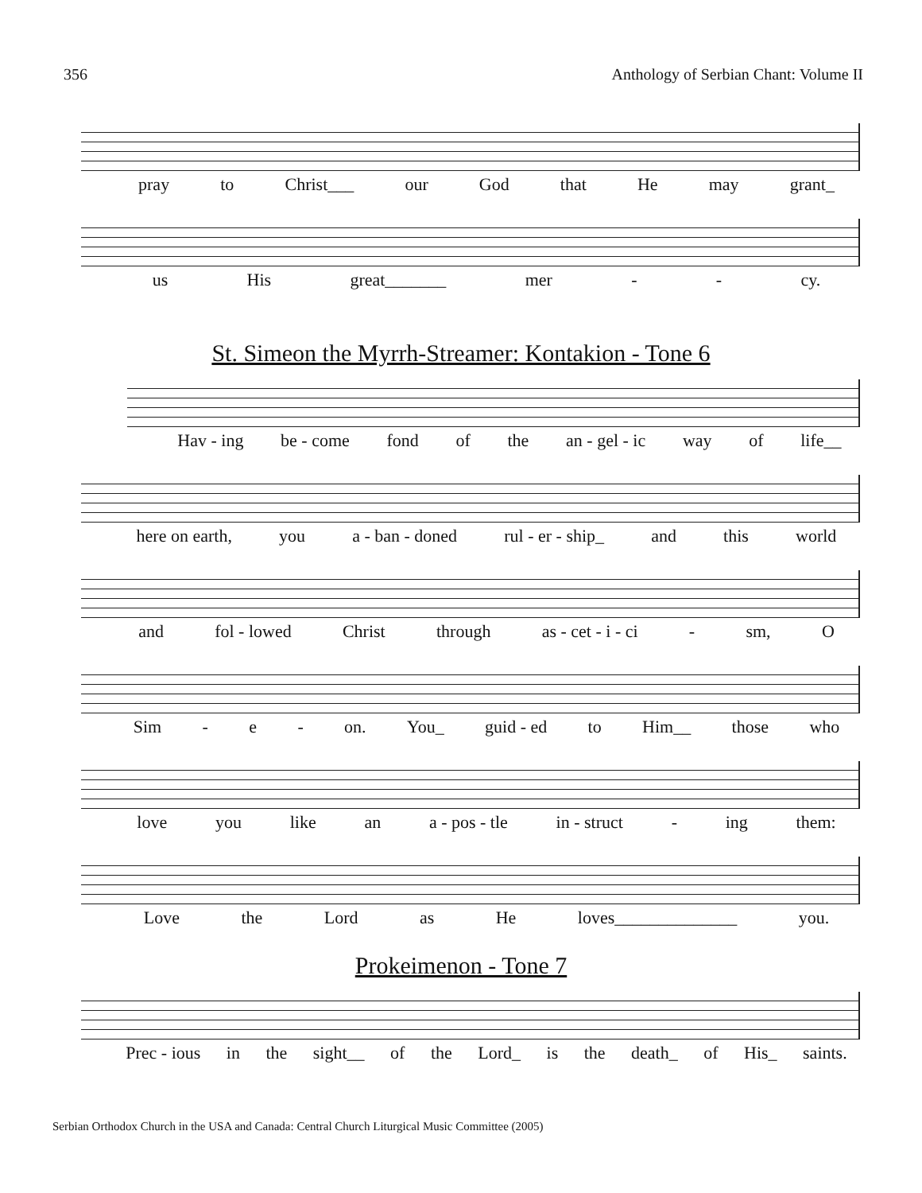356 Anthology of Serbian Chant: Volume II
pray to Christ___ our God that He may grant_
us His great_______ mer - - cy.
St. Simeon the Myrrh-Streamer: Kontakion - Tone 6
Hav - ing be - come fond of the an - gel - ic way of life__
here on earth, you a - ban - doned rul - er - ship_ and this world
and fol - lowed Christ through as - cet - i - ci - sm, O
Sim - e - on. You_ guid - ed to Him__ those who
love you like an a - pos - tle in - struct - ing them:
Love the Lord as He loves______________ you.
Prokeimenon - Tone 7
Prec - ious in the sight__ of the Lord_ is the death_ of His_ saints.
Serbian Orthodox Church in the USA and Canada: Central Church Liturgical Music Committee (2005)